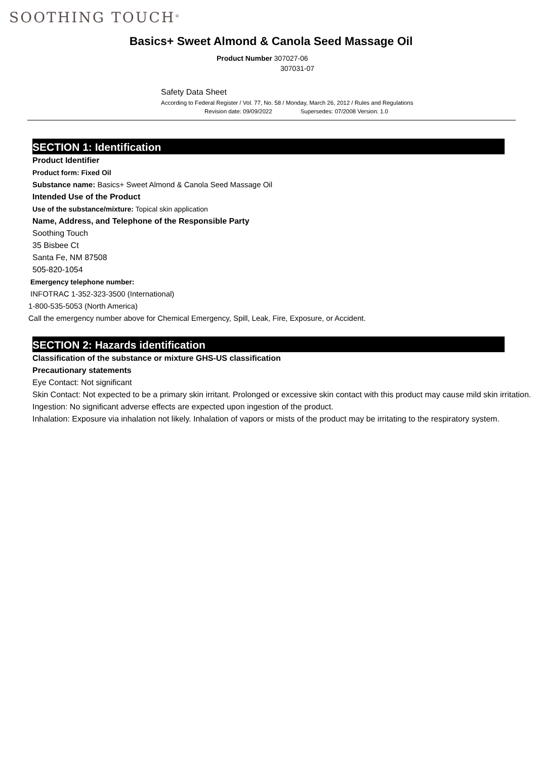SOOTHING TOUCH<sup>®</sup>
Basics+ Sweet Almond & Canola Seed Massage Oil
Product Number 307027-06
307031-07
Safety Data Sheet
According to Federal Register / Vol. 77, No. 58 / Monday, March 26, 2012 / Rules and Regulations
Revision date: 09/09/2022 Supersedes: 07/2008 Version: 1.0
SECTION 1: Identification
Product Identifier
Product form: Fixed Oil
Substance name: Basics+ Sweet Almond & Canola Seed Massage Oil
Intended Use of the Product
Use of the substance/mixture: Topical skin application
Name, Address, and Telephone of the Responsible Party
Soothing Touch
35 Bisbee Ct
Santa Fe, NM 87508
505-820-1054
Emergency telephone number:
INFOTRAC 1-352-323-3500 (International)
1-800-535-5053 (North America)
Call the emergency number above for Chemical Emergency, Spill, Leak, Fire, Exposure, or Accident.
SECTION 2: Hazards identification
Classification of the substance or mixture GHS-US classification
Precautionary statements
Eye Contact: Not significant
Skin Contact: Not expected to be a primary skin irritant. Prolonged or excessive skin contact with this product may cause mild skin irritation.
Ingestion: No significant adverse effects are expected upon ingestion of the product.
Inhalation: Exposure via inhalation not likely. Inhalation of vapors or mists of the product may be irritating to the respiratory system.